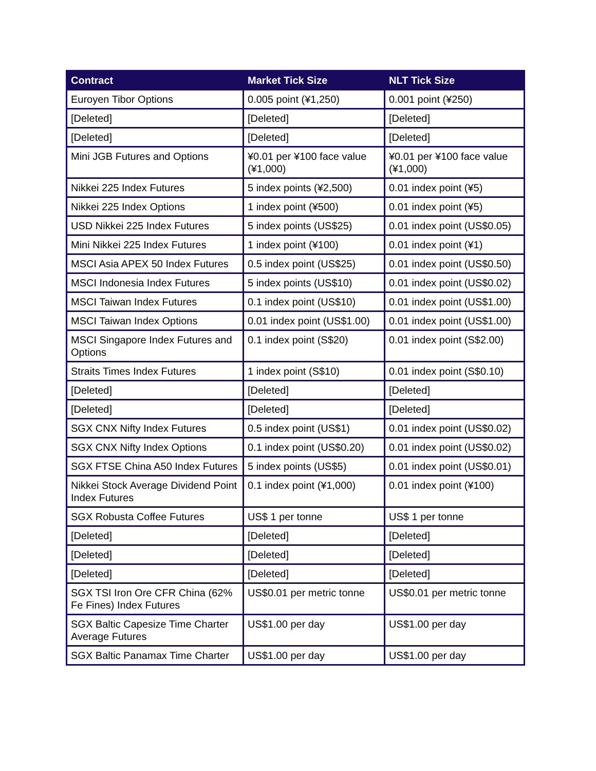| Contract | Market Tick Size | NLT Tick Size |
| --- | --- | --- |
| Euroyen Tibor Options | 0.005 point (¥1,250) | 0.001 point (¥250) |
| [Deleted] | [Deleted] | [Deleted] |
| [Deleted] | [Deleted] | [Deleted] |
| Mini JGB Futures and Options | ¥0.01 per ¥100 face value (¥1,000) | ¥0.01 per ¥100 face value (¥1,000) |
| Nikkei 225 Index Futures | 5 index points (¥2,500) | 0.01 index point (¥5) |
| Nikkei 225 Index Options | 1 index point (¥500) | 0.01 index point (¥5) |
| USD Nikkei 225 Index Futures | 5 index points (US$25) | 0.01 index point (US$0.05) |
| Mini Nikkei 225 Index Futures | 1 index point (¥100) | 0.01 index point (¥1) |
| MSCI Asia APEX 50 Index Futures | 0.5 index point (US$25) | 0.01 index point (US$0.50) |
| MSCI Indonesia Index Futures | 5 index points (US$10) | 0.01 index point (US$0.02) |
| MSCI Taiwan Index Futures | 0.1 index point (US$10) | 0.01 index point (US$1.00) |
| MSCI Taiwan Index Options | 0.01 index point (US$1.00) | 0.01 index point (US$1.00) |
| MSCI Singapore Index Futures and Options | 0.1 index point (S$20) | 0.01 index point (S$2.00) |
| Straits Times Index Futures | 1 index point (S$10) | 0.01 index point (S$0.10) |
| [Deleted] | [Deleted] | [Deleted] |
| [Deleted] | [Deleted] | [Deleted] |
| SGX CNX Nifty Index Futures | 0.5 index point (US$1) | 0.01 index point (US$0.02) |
| SGX CNX Nifty Index Options | 0.1 index point (US$0.20) | 0.01 index point (US$0.02) |
| SGX FTSE China A50 Index Futures | 5 index points (US$5) | 0.01 index point (US$0.01) |
| Nikkei Stock Average Dividend Point Index Futures | 0.1 index point (¥1,000) | 0.01 index point (¥100) |
| SGX Robusta Coffee Futures | US$ 1 per tonne | US$ 1 per tonne |
| [Deleted] | [Deleted] | [Deleted] |
| [Deleted] | [Deleted] | [Deleted] |
| [Deleted] | [Deleted] | [Deleted] |
| SGX TSI Iron Ore CFR China (62% Fe Fines) Index Futures | US$0.01 per metric tonne | US$0.01 per metric tonne |
| SGX Baltic Capesize Time Charter Average Futures | US$1.00 per day | US$1.00 per day |
| SGX Baltic Panamax Time Charter | US$1.00 per day | US$1.00 per day |